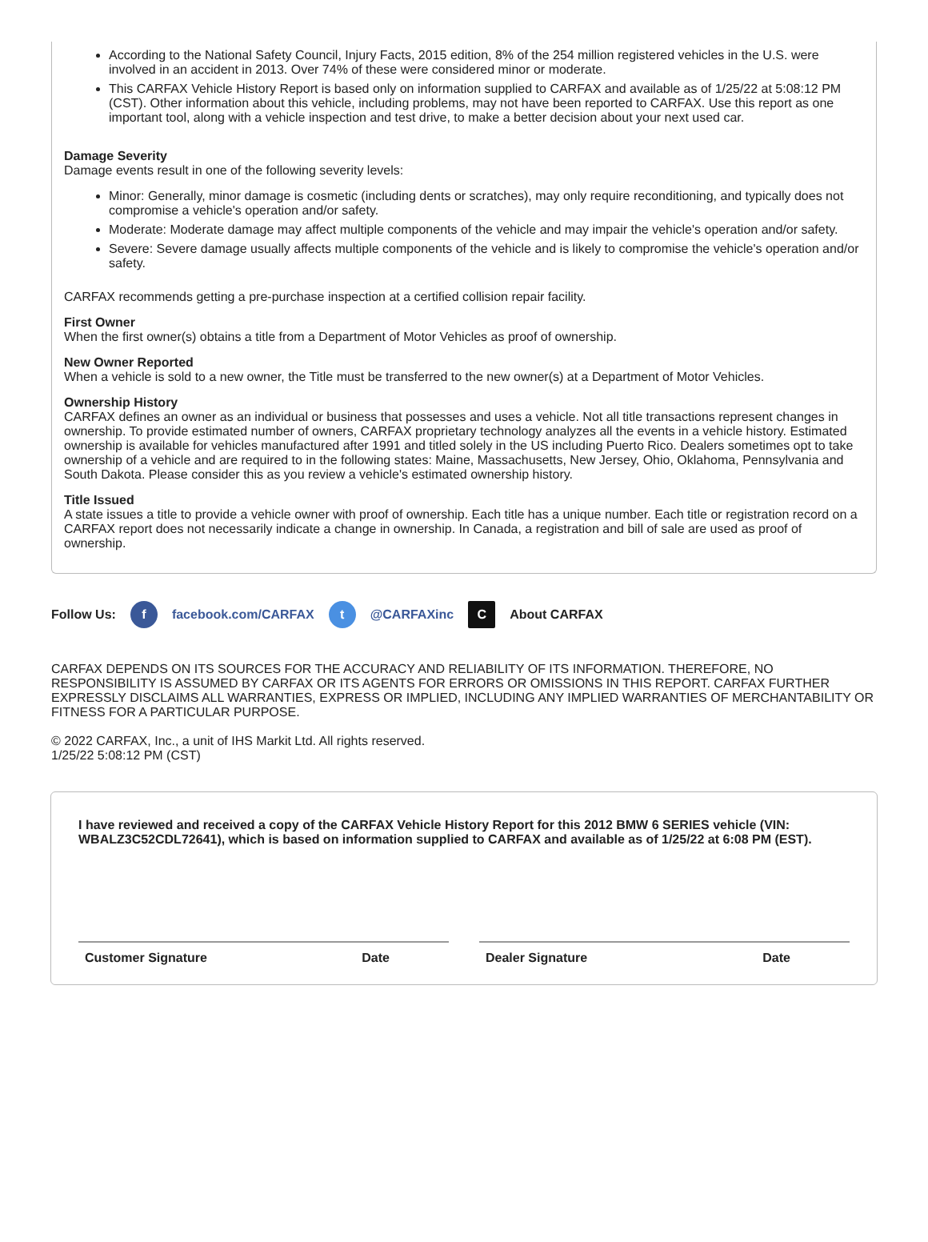According to the National Safety Council, Injury Facts, 2015 edition, 8% of the 254 million registered vehicles in the U.S. were involved in an accident in 2013. Over 74% of these were considered minor or moderate.
This CARFAX Vehicle History Report is based only on information supplied to CARFAX and available as of 1/25/22 at 5:08:12 PM (CST). Other information about this vehicle, including problems, may not have been reported to CARFAX. Use this report as one important tool, along with a vehicle inspection and test drive, to make a better decision about your next used car.
Damage Severity
Damage events result in one of the following severity levels:
Minor: Generally, minor damage is cosmetic (including dents or scratches), may only require reconditioning, and typically does not compromise a vehicle's operation and/or safety.
Moderate: Moderate damage may affect multiple components of the vehicle and may impair the vehicle's operation and/or safety.
Severe: Severe damage usually affects multiple components of the vehicle and is likely to compromise the vehicle's operation and/or safety.
CARFAX recommends getting a pre-purchase inspection at a certified collision repair facility.
First Owner
When the first owner(s) obtains a title from a Department of Motor Vehicles as proof of ownership.
New Owner Reported
When a vehicle is sold to a new owner, the Title must be transferred to the new owner(s) at a Department of Motor Vehicles.
Ownership History
CARFAX defines an owner as an individual or business that possesses and uses a vehicle. Not all title transactions represent changes in ownership. To provide estimated number of owners, CARFAX proprietary technology analyzes all the events in a vehicle history. Estimated ownership is available for vehicles manufactured after 1991 and titled solely in the US including Puerto Rico. Dealers sometimes opt to take ownership of a vehicle and are required to in the following states: Maine, Massachusetts, New Jersey, Ohio, Oklahoma, Pennsylvania and South Dakota. Please consider this as you review a vehicle's estimated ownership history.
Title Issued
A state issues a title to provide a vehicle owner with proof of ownership. Each title has a unique number. Each title or registration record on a CARFAX report does not necessarily indicate a change in ownership. In Canada, a registration and bill of sale are used as proof of ownership.
Follow Us: f facebook.com/CARFAX t @CARFAXinc C About CARFAX
CARFAX DEPENDS ON ITS SOURCES FOR THE ACCURACY AND RELIABILITY OF ITS INFORMATION. THEREFORE, NO RESPONSIBILITY IS ASSUMED BY CARFAX OR ITS AGENTS FOR ERRORS OR OMISSIONS IN THIS REPORT. CARFAX FURTHER EXPRESSLY DISCLAIMS ALL WARRANTIES, EXPRESS OR IMPLIED, INCLUDING ANY IMPLIED WARRANTIES OF MERCHANTABILITY OR FITNESS FOR A PARTICULAR PURPOSE.
© 2022 CARFAX, Inc., a unit of IHS Markit Ltd. All rights reserved.
1/25/22 5:08:12 PM (CST)
I have reviewed and received a copy of the CARFAX Vehicle History Report for this 2012 BMW 6 SERIES vehicle (VIN: WBALZ3C52CDL72641), which is based on information supplied to CARFAX and available as of 1/25/22 at 6:08 PM (EST).
Customer Signature Date Dealer Signature Date